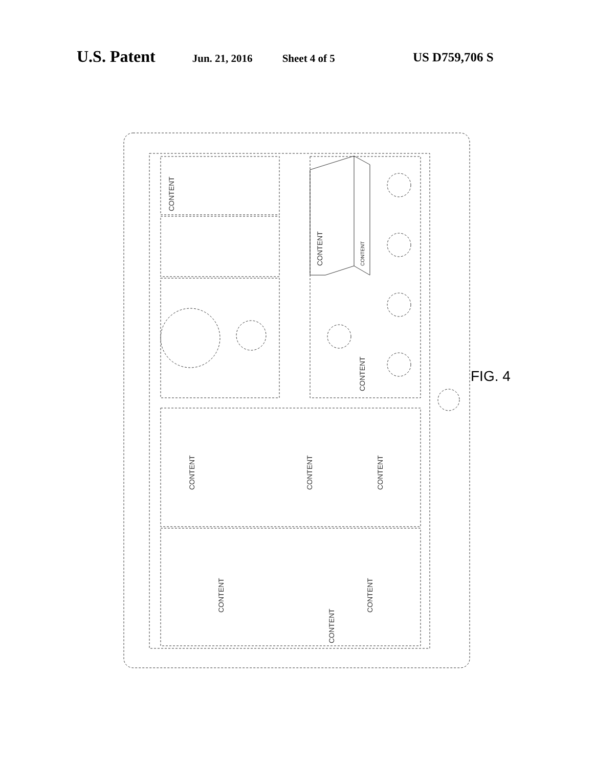U.S. Patent
Jun. 21, 2016 Sheet 4 of 5
US D759,706 S
CONTENT
CONTENT
CONTENT
CONTENT
CONTENT
CONTENT
CONTENT
CONTENT
CONTENT
CONTENT
FIG. 4